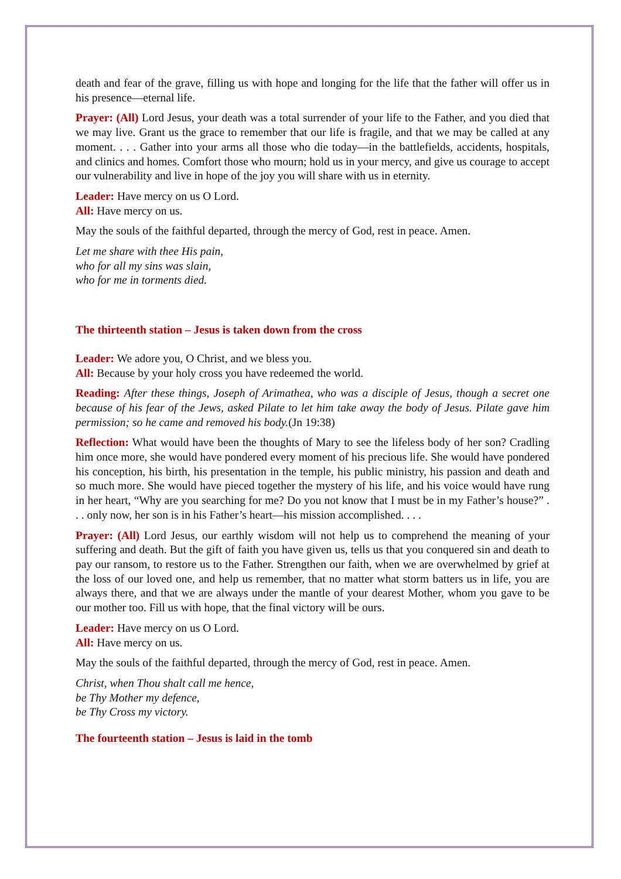death and fear of the grave, filling us with hope and longing for the life that the father will offer us in his presence—eternal life.
Prayer: (All) Lord Jesus, your death was a total surrender of your life to the Father, and you died that we may live. Grant us the grace to remember that our life is fragile, and that we may be called at any moment. . . . Gather into your arms all those who die today—in the battlefields, accidents, hospitals, and clinics and homes. Comfort those who mourn; hold us in your mercy, and give us courage to accept our vulnerability and live in hope of the joy you will share with us in eternity.
Leader: Have mercy on us O Lord.
All: Have mercy on us.
May the souls of the faithful departed, through the mercy of God, rest in peace. Amen.
Let me share with thee His pain,
who for all my sins was slain,
who for me in torments died.
The thirteenth station – Jesus is taken down from the cross
Leader: We adore you, O Christ, and we bless you.
All: Because by your holy cross you have redeemed the world.
Reading: After these things, Joseph of Arimathea, who was a disciple of Jesus, though a secret one because of his fear of the Jews, asked Pilate to let him take away the body of Jesus. Pilate gave him permission; so he came and removed his body.(Jn 19:38)
Reflection: What would have been the thoughts of Mary to see the lifeless body of her son? Cradling him once more, she would have pondered every moment of his precious life. She would have pondered his conception, his birth, his presentation in the temple, his public ministry, his passion and death and so much more. She would have pieced together the mystery of his life, and his voice would have rung in her heart, “Why are you searching for me? Do you not know that I must be in my Father’s house?” . . . only now, her son is in his Father’s heart—his mission accomplished. . . .
Prayer: (All) Lord Jesus, our earthly wisdom will not help us to comprehend the meaning of your suffering and death. But the gift of faith you have given us, tells us that you conquered sin and death to pay our ransom, to restore us to the Father. Strengthen our faith, when we are overwhelmed by grief at the loss of our loved one, and help us remember, that no matter what storm batters us in life, you are always there, and that we are always under the mantle of your dearest Mother, whom you gave to be our mother too. Fill us with hope, that the final victory will be ours.
Leader: Have mercy on us O Lord.
All: Have mercy on us.
May the souls of the faithful departed, through the mercy of God, rest in peace. Amen.
Christ, when Thou shalt call me hence,
be Thy Mother my defence,
be Thy Cross my victory.
The fourteenth station – Jesus is laid in the tomb